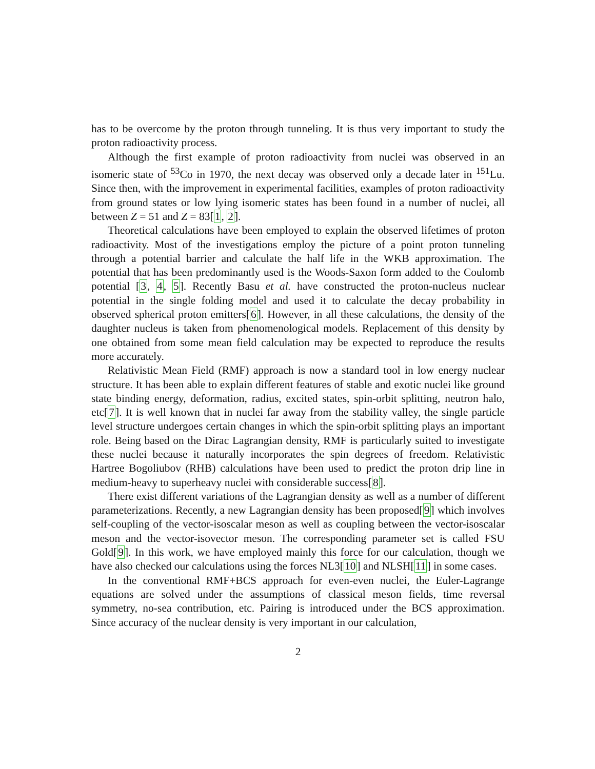has to be overcome by the proton through tunneling. It is thus very important to study the proton radioactivity process.
Although the first example of proton radioactivity from nuclei was observed in an isomeric state of <sup>53</sup>Co in 1970, the next decay was observed only a decade later in <sup>151</sup>Lu. Since then, with the improvement in experimental facilities, examples of proton radioactivity from ground states or low lying isomeric states has been found in a number of nuclei, all between Z = 51 and Z = 83[1, 2].
Theoretical calculations have been employed to explain the observed lifetimes of proton radioactivity. Most of the investigations employ the picture of a point proton tunneling through a potential barrier and calculate the half life in the WKB approximation. The potential that has been predominantly used is the Woods-Saxon form added to the Coulomb potential [3, 4, 5]. Recently Basu et al. have constructed the proton-nucleus nuclear potential in the single folding model and used it to calculate the decay probability in observed spherical proton emitters[6]. However, in all these calculations, the density of the daughter nucleus is taken from phenomenological models. Replacement of this density by one obtained from some mean field calculation may be expected to reproduce the results more accurately.
Relativistic Mean Field (RMF) approach is now a standard tool in low energy nuclear structure. It has been able to explain different features of stable and exotic nuclei like ground state binding energy, deformation, radius, excited states, spin-orbit splitting, neutron halo, etc[7]. It is well known that in nuclei far away from the stability valley, the single particle level structure undergoes certain changes in which the spin-orbit splitting plays an important role. Being based on the Dirac Lagrangian density, RMF is particularly suited to investigate these nuclei because it naturally incorporates the spin degrees of freedom. Relativistic Hartree Bogoliubov (RHB) calculations have been used to predict the proton drip line in medium-heavy to superheavy nuclei with considerable success[8].
There exist different variations of the Lagrangian density as well as a number of different parameterizations. Recently, a new Lagrangian density has been proposed[9] which involves self-coupling of the vector-isoscalar meson as well as coupling between the vector-isoscalar meson and the vector-isovector meson. The corresponding parameter set is called FSU Gold[9]. In this work, we have employed mainly this force for our calculation, though we have also checked our calculations using the forces NL3[10] and NLSH[11] in some cases.
In the conventional RMF+BCS approach for even-even nuclei, the Euler-Lagrange equations are solved under the assumptions of classical meson fields, time reversal symmetry, no-sea contribution, etc. Pairing is introduced under the BCS approximation. Since accuracy of the nuclear density is very important in our calculation,
2